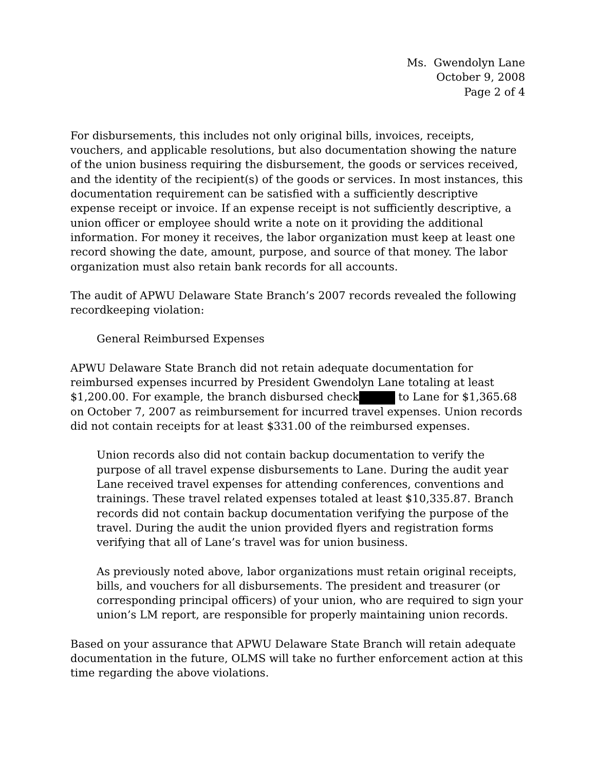Ms. Gwendolyn Lane
October 9, 2008
Page 2 of 4
For disbursements, this includes not only original bills, invoices, receipts, vouchers, and applicable resolutions, but also documentation showing the nature of the union business requiring the disbursement, the goods or services received, and the identity of the recipient(s) of the goods or services. In most instances, this documentation requirement can be satisfied with a sufficiently descriptive expense receipt or invoice. If an expense receipt is not sufficiently descriptive, a union officer or employee should write a note on it providing the additional information. For money it receives, the labor organization must keep at least one record showing the date, amount, purpose, and source of that money. The labor organization must also retain bank records for all accounts.
The audit of APWU Delaware State Branch’s 2007 records revealed the following recordkeeping violation:
General Reimbursed Expenses
APWU Delaware State Branch did not retain adequate documentation for reimbursed expenses incurred by President Gwendolyn Lane totaling at least $1,200.00. For example, the branch disbursed check to Lane for $1,365.68 on October 7, 2007 as reimbursement for incurred travel expenses. Union records did not contain receipts for at least $331.00 of the reimbursed expenses.
Union records also did not contain backup documentation to verify the purpose of all travel expense disbursements to Lane. During the audit year Lane received travel expenses for attending conferences, conventions and trainings. These travel related expenses totaled at least $10,335.87. Branch records did not contain backup documentation verifying the purpose of the travel. During the audit the union provided flyers and registration forms verifying that all of Lane’s travel was for union business.
As previously noted above, labor organizations must retain original receipts, bills, and vouchers for all disbursements. The president and treasurer (or corresponding principal officers) of your union, who are required to sign your union’s LM report, are responsible for properly maintaining union records.
Based on your assurance that APWU Delaware State Branch will retain adequate documentation in the future, OLMS will take no further enforcement action at this time regarding the above violations.